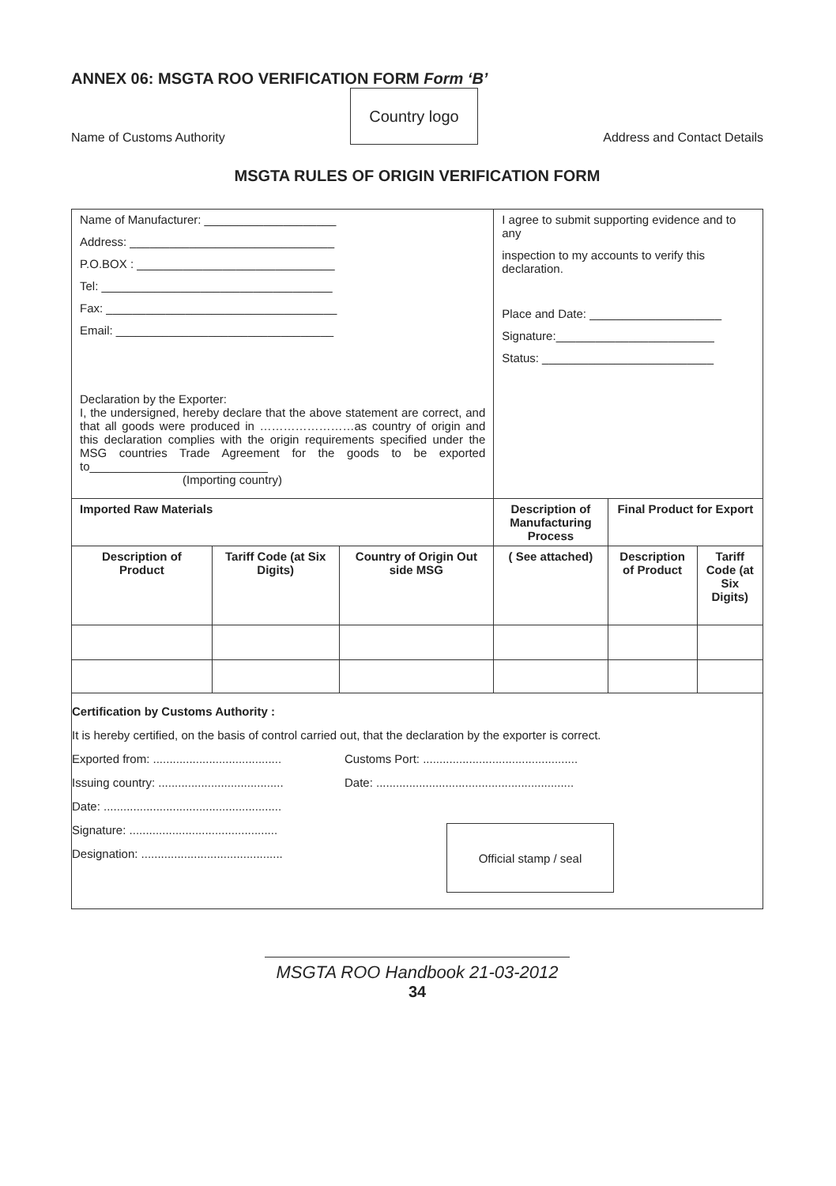ANNEX 06: MSGTA ROO VERIFICATION FORM Form ‘B’
Name of Customs Authority
Country logo
Address and Contact Details
MSGTA RULES OF ORIGIN VERIFICATION FORM
| Name of Manufacturer: ____________________ Address: _______________________________ P.O.BOX : ______________________________ Tel: ___________________________________ Fax: ___________________________________ Email: _________________________________ Declaration by the Exporter: I, the undersigned, hereby declare that the above statement are correct, and that all goods were produced in ……………………as country of origin and this declaration complies with the origin requirements specified under the MSG countries Trade Agreement for the goods to be exported to___________________________ (Importing country) | | | I agree to submit supporting evidence and to any inspection to my accounts to verify this declaration. Place and Date: ____________________ Signature:________________________ Status: __________________________ | | |
| Imported Raw Materials | | | Description of Manufacturing Process | Final Product for Export | |
| Description of Product | Tariff Code (at Six Digits) | Country of Origin Out side MSG | ( See attached) | Description of Product | Tariff Code (at Six Digits) |
Certification by Customs Authority :
It is hereby certified, on the basis of control carried out, that the declaration by the exporter is correct.
Exported from: ....................................... Customs Port: ...............................................
Issuing country: ...................................... Date: ............................................................
Date: ......................................................
Signature: .............................................
Designation: ...........................................
Official stamp / seal
MSGTA ROO Handbook 21-03-2012
34